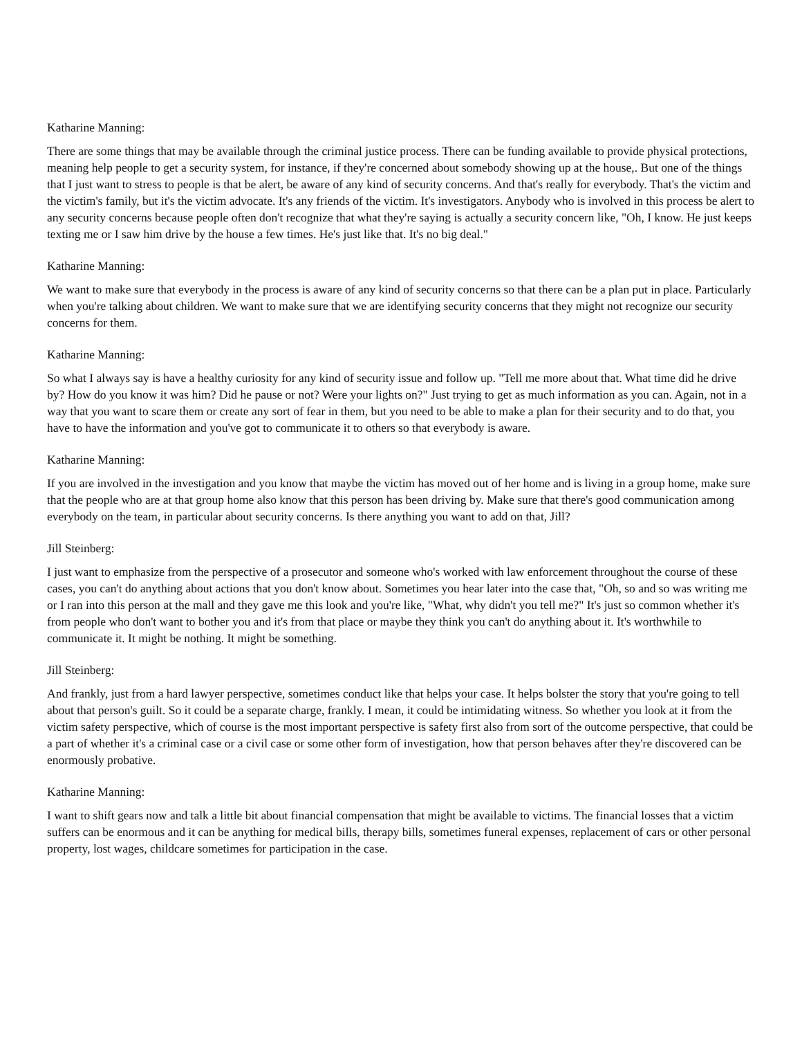Katharine Manning:
There are some things that may be available through the criminal justice process. There can be funding available to provide physical protections, meaning help people to get a security system, for instance, if they're concerned about somebody showing up at the house,. But one of the things that I just want to stress to people is that be alert, be aware of any kind of security concerns. And that's really for everybody. That's the victim and the victim's family, but it's the victim advocate. It's any friends of the victim. It's investigators. Anybody who is involved in this process be alert to any security concerns because people often don't recognize that what they're saying is actually a security concern like, "Oh, I know. He just keeps texting me or I saw him drive by the house a few times. He's just like that. It's no big deal."
Katharine Manning:
We want to make sure that everybody in the process is aware of any kind of security concerns so that there can be a plan put in place. Particularly when you're talking about children. We want to make sure that we are identifying security concerns that they might not recognize our security concerns for them.
Katharine Manning:
So what I always say is have a healthy curiosity for any kind of security issue and follow up. "Tell me more about that. What time did he drive by? How do you know it was him? Did he pause or not? Were your lights on?" Just trying to get as much information as you can. Again, not in a way that you want to scare them or create any sort of fear in them, but you need to be able to make a plan for their security and to do that, you have to have the information and you've got to communicate it to others so that everybody is aware.
Katharine Manning:
If you are involved in the investigation and you know that maybe the victim has moved out of her home and is living in a group home, make sure that the people who are at that group home also know that this person has been driving by. Make sure that there's good communication among everybody on the team, in particular about security concerns. Is there anything you want to add on that, Jill?
Jill Steinberg:
I just want to emphasize from the perspective of a prosecutor and someone who's worked with law enforcement throughout the course of these cases, you can't do anything about actions that you don't know about. Sometimes you hear later into the case that, "Oh, so and so was writing me or I ran into this person at the mall and they gave me this look and you're like, "What, why didn't you tell me?" It's just so common whether it's from people who don't want to bother you and it's from that place or maybe they think you can't do anything about it. It's worthwhile to communicate it. It might be nothing. It might be something.
Jill Steinberg:
And frankly, just from a hard lawyer perspective, sometimes conduct like that helps your case. It helps bolster the story that you're going to tell about that person's guilt. So it could be a separate charge, frankly. I mean, it could be intimidating witness. So whether you look at it from the victim safety perspective, which of course is the most important perspective is safety first also from sort of the outcome perspective, that could be a part of whether it's a criminal case or a civil case or some other form of investigation, how that person behaves after they're discovered can be enormously probative.
Katharine Manning:
I want to shift gears now and talk a little bit about financial compensation that might be available to victims. The financial losses that a victim suffers can be enormous and it can be anything for medical bills, therapy bills, sometimes funeral expenses, replacement of cars or other personal property, lost wages, childcare sometimes for participation in the case.